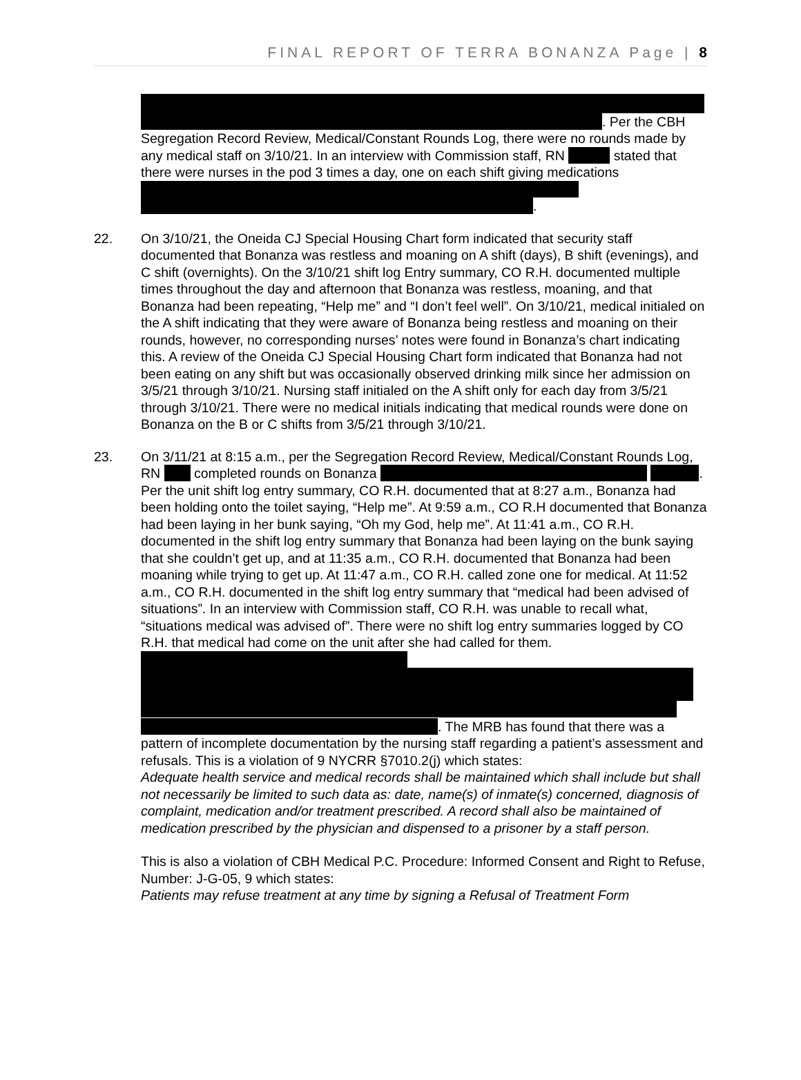FINAL REPORT OF TERRA BONANZA Page | 8
. Per the CBH Segregation Record Review, Medical/Constant Rounds Log, there were no rounds made by any medical staff on 3/10/21. In an interview with Commission staff, RN stated that there were nurses in the pod 3 times a day, one on each shift giving medications .
22. On 3/10/21, the Oneida CJ Special Housing Chart form indicated that security staff documented that Bonanza was restless and moaning on A shift (days), B shift (evenings), and C shift (overnights). On the 3/10/21 shift log Entry summary, CO R.H. documented multiple times throughout the day and afternoon that Bonanza was restless, moaning, and that Bonanza had been repeating, “Help me” and “I don’t feel well”. On 3/10/21, medical initialed on the A shift indicating that they were aware of Bonanza being restless and moaning on their rounds, however, no corresponding nurses’ notes were found in Bonanza’s chart indicating this. A review of the Oneida CJ Special Housing Chart form indicated that Bonanza had not been eating on any shift but was occasionally observed drinking milk since her admission on 3/5/21 through 3/10/21. Nursing staff initialed on the A shift only for each day from 3/5/21 through 3/10/21. There were no medical initials indicating that medical rounds were done on Bonanza on the B or C shifts from 3/5/21 through 3/10/21.
23. On 3/11/21 at 8:15 a.m., per the Segregation Record Review, Medical/Constant Rounds Log, RN completed rounds on Bonanza . Per the unit shift log entry summary, CO R.H. documented that at 8:27 a.m., Bonanza had been holding onto the toilet saying, “Help me”. At 9:59 a.m., CO R.H documented that Bonanza had been laying in her bunk saying, “Oh my God, help me”. At 11:41 a.m., CO R.H. documented in the shift log entry summary that Bonanza had been laying on the bunk saying that she couldn’t get up, and at 11:35 a.m., CO R.H. documented that Bonanza had been moaning while trying to get up. At 11:47 a.m., CO R.H. called zone one for medical. At 11:52 a.m., CO R.H. documented in the shift log entry summary that “medical had been advised of situations”. In an interview with Commission staff, CO R.H. was unable to recall what, “situations medical was advised of”. There were no shift log entry summaries logged by CO R.H. that medical had come on the unit after she had called for them. . The MRB has found that there was a pattern of incomplete documentation by the nursing staff regarding a patient’s assessment and refusals. This is a violation of 9 NYCRR §7010.2(j) which states:
Adequate health service and medical records shall be maintained which shall include but shall not necessarily be limited to such data as: date, name(s) of inmate(s) concerned, diagnosis of complaint, medication and/or treatment prescribed. A record shall also be maintained of medication prescribed by the physician and dispensed to a prisoner by a staff person.
This is also a violation of CBH Medical P.C. Procedure: Informed Consent and Right to Refuse, Number: J-G-05, 9 which states:
Patients may refuse treatment at any time by signing a Refusal of Treatment Form